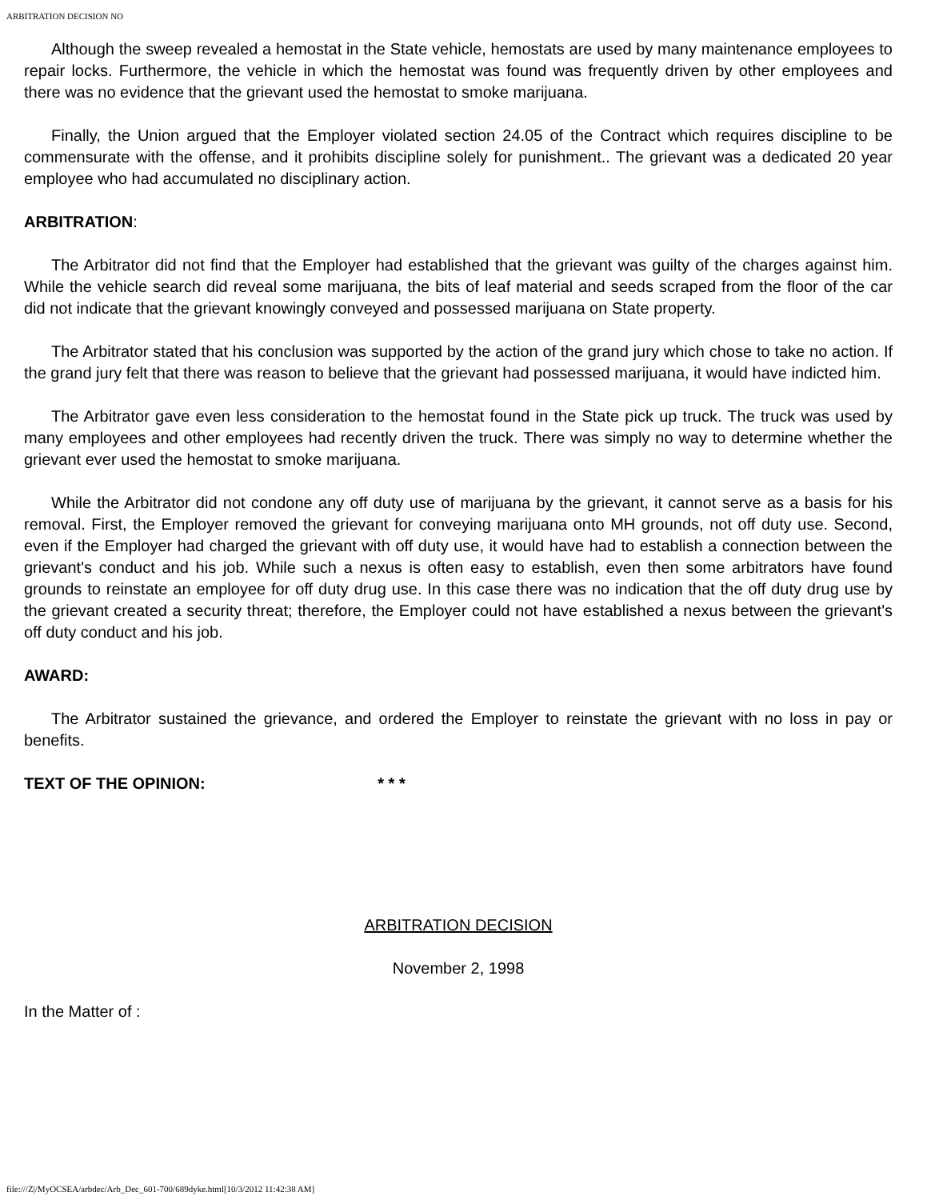ARBITRATION DECISION NO
Although the sweep revealed a hemostat in the State vehicle, hemostats are used by many maintenance employees to repair locks. Furthermore, the vehicle in which the hemostat was found was frequently driven by other employees and there was no evidence that the grievant used the hemostat to smoke marijuana.
Finally, the Union argued that the Employer violated section 24.05 of the Contract which requires discipline to be commensurate with the offense, and it prohibits discipline solely for punishment.. The grievant was a dedicated 20 year employee who had accumulated no disciplinary action.
ARBITRATION:
The Arbitrator did not find that the Employer had established that the grievant was guilty of the charges against him. While the vehicle search did reveal some marijuana, the bits of leaf material and seeds scraped from the floor of the car did not indicate that the grievant knowingly conveyed and possessed marijuana on State property.
The Arbitrator stated that his conclusion was supported by the action of the grand jury which chose to take no action. If the grand jury felt that there was reason to believe that the grievant had possessed marijuana, it would have indicted him.
The Arbitrator gave even less consideration to the hemostat found in the State pick up truck. The truck was used by many employees and other employees had recently driven the truck. There was simply no way to determine whether the grievant ever used the hemostat to smoke marijuana.
While the Arbitrator did not condone any off duty use of marijuana by the grievant, it cannot serve as a basis for his removal. First, the Employer removed the grievant for conveying marijuana onto MH grounds, not off duty use. Second, even if the Employer had charged the grievant with off duty use, it would have had to establish a connection between the grievant's conduct and his job. While such a nexus is often easy to establish, even then some arbitrators have found grounds to reinstate an employee for off duty drug use. In this case there was no indication that the off duty drug use by the grievant created a security threat; therefore, the Employer could not have established a nexus between the grievant's off duty conduct and his job.
AWARD:
The Arbitrator sustained the grievance, and ordered the Employer to reinstate the grievant with no loss in pay or benefits.
TEXT OF THE OPINION: * * *
ARBITRATION DECISION
November 2, 1998
In the Matter of :
file:///Z|/MyOCSEA/arbdec/Arb_Dec_601-700/689dyke.html[10/3/2012 11:42:38 AM]